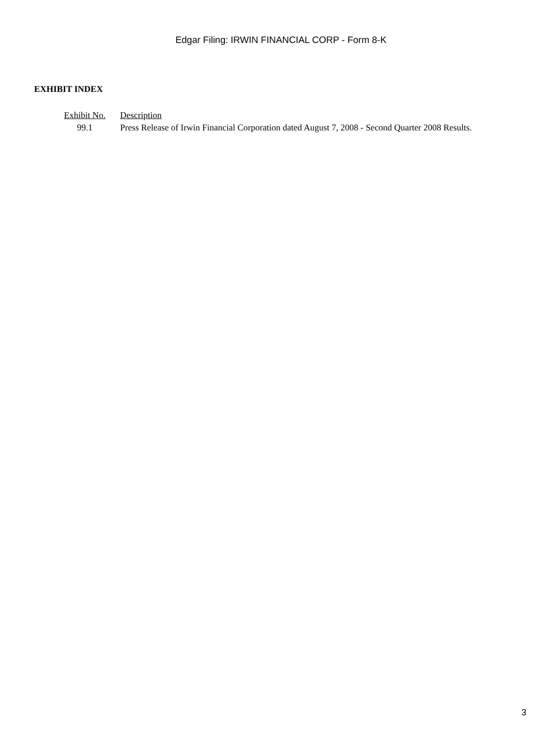Edgar Filing: IRWIN FINANCIAL CORP - Form 8-K
EXHIBIT INDEX
| Exhibit No. | Description |
| --- | --- |
| 99.1 | Press Release of Irwin Financial Corporation dated August 7, 2008 - Second Quarter 2008 Results. |
3